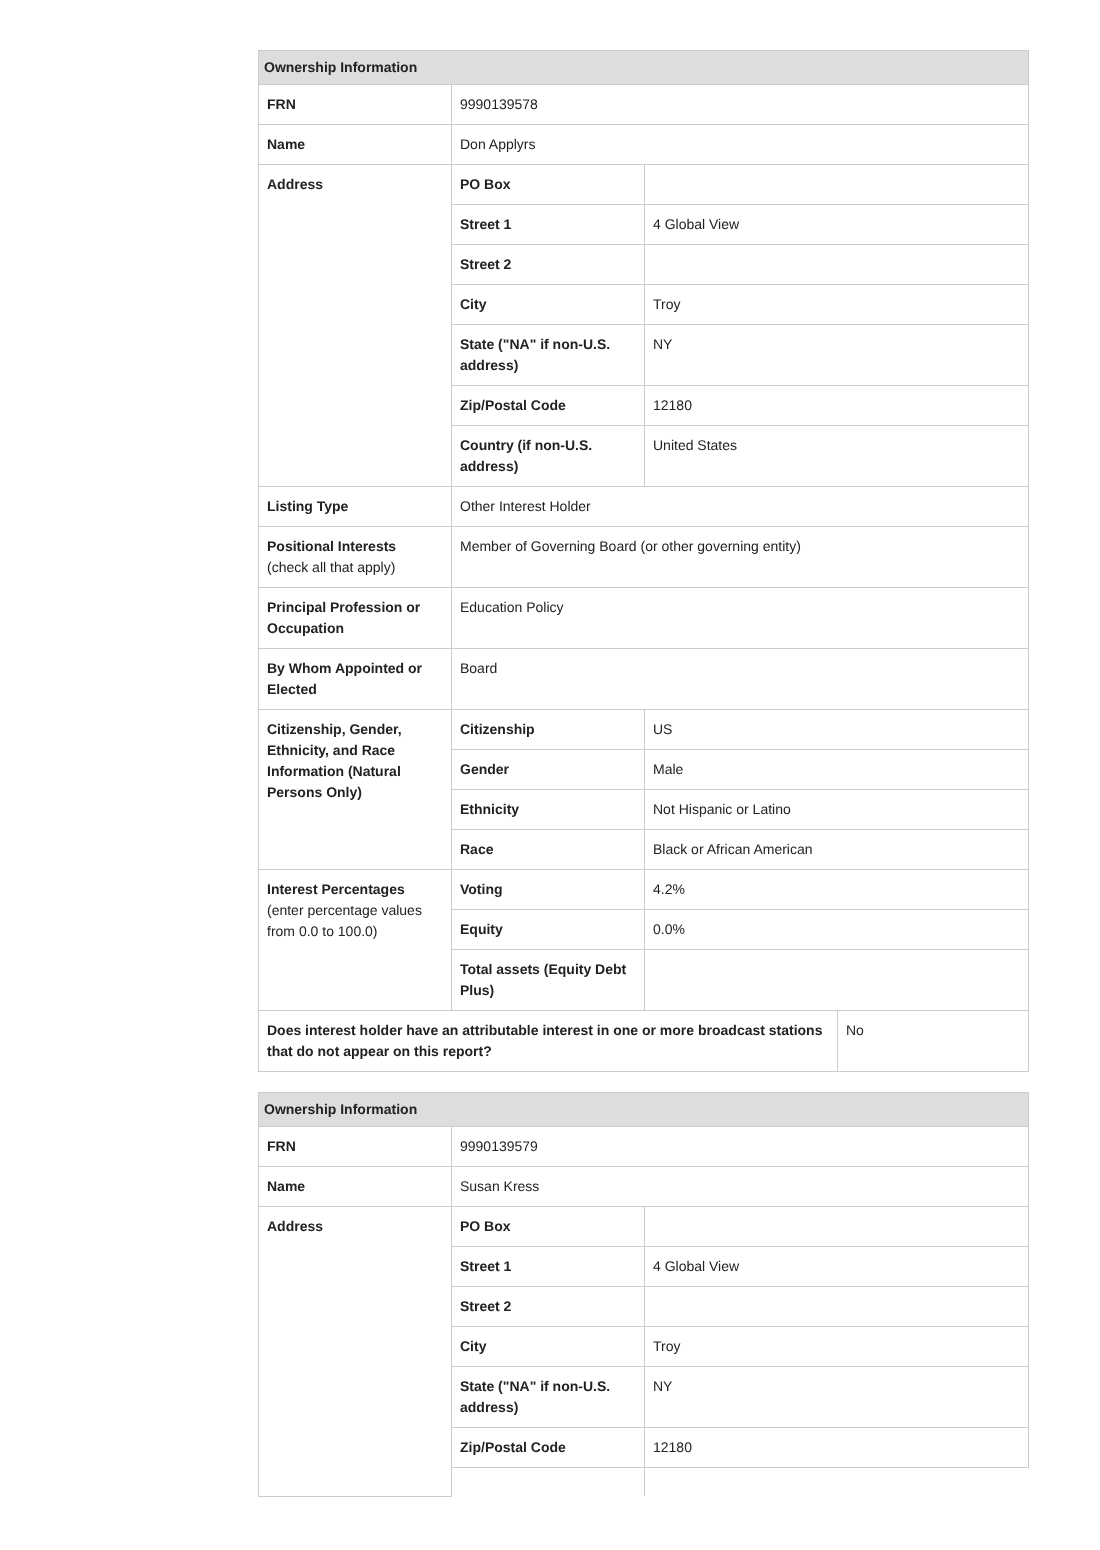| Ownership Information | | | |
| --- | --- | --- | --- |
| FRN | 9990139578 | | |
| Name | Don Applyrs | | |
| Address | PO Box | | |
| | Street 1 | 4 Global View | |
| | Street 2 | | |
| | City | Troy | |
| | State ("NA" if non-U.S. address) | NY | |
| | Zip/Postal Code | 12180 | |
| | Country (if non-U.S. address) | United States | |
| Listing Type | Other Interest Holder | | |
| Positional Interests (check all that apply) | Member of Governing Board (or other governing entity) | | |
| Principal Profession or Occupation | Education Policy | | |
| By Whom Appointed or Elected | Board | | |
| Citizenship, Gender, Ethnicity, and Race Information (Natural Persons Only) | Citizenship | US | |
| | Gender | Male | |
| | Ethnicity | Not Hispanic or Latino | |
| | Race | Black or African American | |
| Interest Percentages (enter percentage values from 0.0 to 100.0) | Voting | 4.2% | |
| | Equity | 0.0% | |
| | Total assets (Equity Debt Plus) | | |
| Does interest holder have an attributable interest in one or more broadcast stations that do not appear on this report? | | | No |
| Ownership Information | | |
| --- | --- | --- |
| FRN | 9990139579 | |
| Name | Susan Kress | |
| Address | PO Box | |
| | Street 1 | 4 Global View |
| | Street 2 | |
| | City | Troy |
| | State ("NA" if non-U.S. address) | NY |
| | Zip/Postal Code | 12180 |